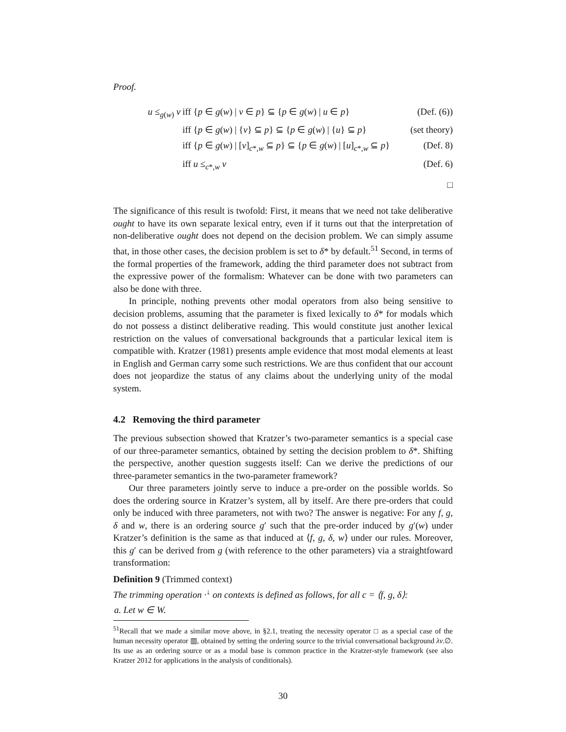Proof.
u ≤<sub>g(w)</sub> v iff {p ∈ g(w) | v ∈ p} ⊆ {p ∈ g(w) | u ∈ p} (Def. (6))
iff {p ∈ g(w) | {v} ⊆ p} ⊆ {p ∈ g(w) | {u} ⊆ p} (set theory)
iff {p ∈ g(w) | [v]<sub>c*,w</sub> ⊆ p} ⊆ {p ∈ g(w) | [u]<sub>c*,w</sub> ⊆ p} (Def. 8)
iff u ≤<sub>c*,w</sub> v (Def. 6)
□
The significance of this result is twofold: First, it means that we need not take deliberative ought to have its own separate lexical entry, even if it turns out that the interpretation of non-deliberative ought does not depend on the decision problem. We can simply assume that, in those other cases, the decision problem is set to δ* by default.<sup>51</sup> Second, in terms of the formal properties of the framework, adding the third parameter does not subtract from the expressive power of the formalism: Whatever can be done with two parameters can also be done with three.
In principle, nothing prevents other modal operators from also being sensitive to decision problems, assuming that the parameter is fixed lexically to δ* for modals which do not possess a distinct deliberative reading. This would constitute just another lexical restriction on the values of conversational backgrounds that a particular lexical item is compatible with. Kratzer (1981) presents ample evidence that most modal elements at least in English and German carry some such restrictions. We are thus confident that our account does not jeopardize the status of any claims about the underlying unity of the modal system.
4.2 Removing the third parameter
The previous subsection showed that Kratzer’s two-parameter semantics is a special case of our three-parameter semantics, obtained by setting the decision problem to δ*. Shifting the perspective, another question suggests itself: Can we derive the predictions of our three-parameter semantics in the two-parameter framework?
Our three parameters jointly serve to induce a pre-order on the possible worlds. So does the ordering source in Kratzer’s system, all by itself. Are there pre-orders that could only be induced with three parameters, not with two? The answer is negative: For any f, g, δ and w, there is an ordering source g′ such that the pre-order induced by g′(w) under Kratzer’s definition is the same as that induced at ⟨f, g, δ, w⟩ under our rules. Moreover, this g′ can be derived from g (with reference to the other parameters) via a straightfoward transformation:
Definition 9 (Trimmed context)
The trimming operation ·<sup>↓</sup> on contexts is defined as follows, for all c = ⟨f, g, δ⟩:
a. Let w ∈ W.
<sup>51</sup> Recall that we made a similar move above, in §2.1, treating the necessity operator □ as a special case of the human necessity operator ▥, obtained by setting the ordering source to the trivial conversational background λv.∅. Its use as an ordering source or as a modal base is common practice in the Kratzer-style framework (see also Kratzer 2012 for applications in the analysis of conditionals).
30